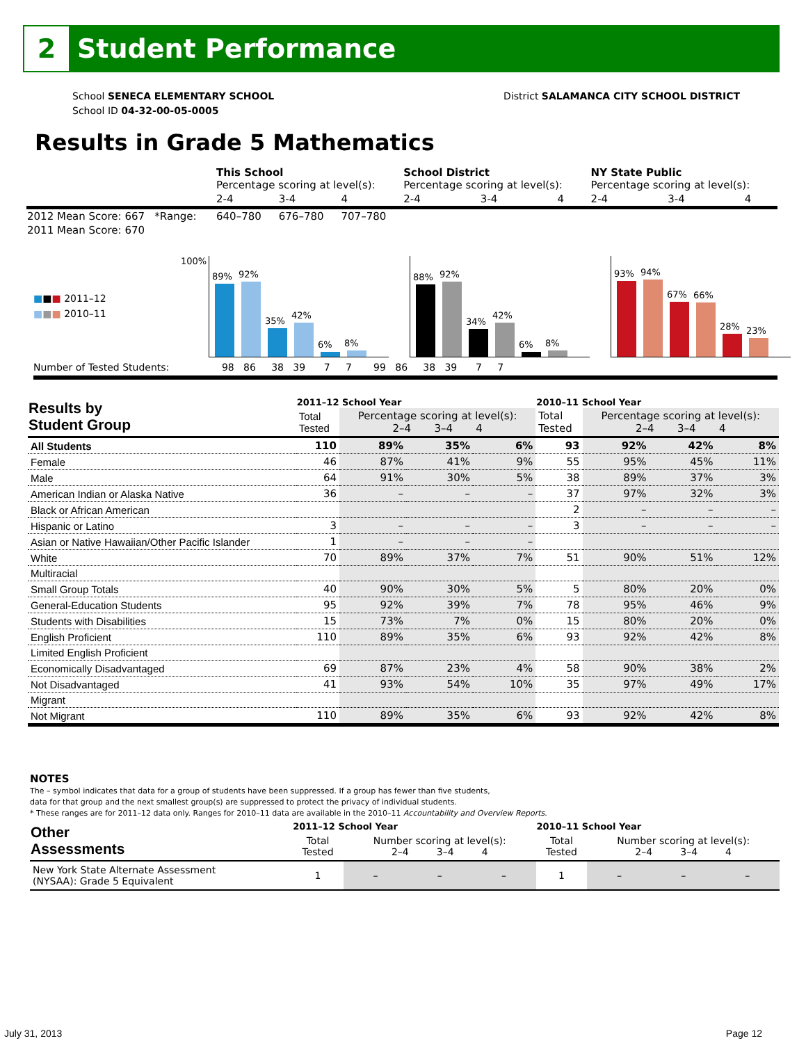2
Student Performance
School SENECA ELEMENTARY SCHOOL
School ID 04-32-00-05-0005
District SALAMANCA CITY SCHOOL DISTRICT
Results in Grade 5 Mathematics
| | This School Percentage scoring at level(s): | | | School District Percentage scoring at level(s): | | | NY State Public Percentage scoring at level(s): | | |
| | 2-4 | 3-4 | 4 | 2-4 | 3-4 | 4 | 2-4 | 3-4 | 4 |
| 2012 Mean Score: 667 *Range: | 640–780 | 676–780 | 707–780 | | | | | | |
| 2011 Mean Score: 670 | | | | | | | | | |
100%
■■■ 2011–12
■■■ 2010–11
89%
92%
35%
42%
6%
8%
88%
92%
34%
42%
6%
8%
93%
94%
67%
66%
28%
23%
Number of Tested Students: 98 86 38 39 7 7 99 86 38 39 7 7
| Results by Student Group | 2011–12 School Year | | | | 2010–11 School Year | | | |
| --- | --- | --- | --- | --- | --- | --- | --- | --- |
| | Total Tested | Percentage scoring at level(s): 2–4 3–4 4 | | | Total Tested | Percentage scoring at level(s): 2–4 3–4 4 | | |
| All Students | 110 | 89% | 35% | 6% | 93 | 92% | 42% | 8% |
| Female | 46 | 87% | 41% | 9% | 55 | 95% | 45% | 11% |
| Male | 64 | 91% | 30% | 5% | 38 | 89% | 37% | 3% |
| American Indian or Alaska Native | 36 | – | – | – | 37 | 97% | 32% | 3% |
| Black or African American | | | | | 2 | – | – | – |
| Hispanic or Latino | 3 | – | – | – | 3 | – | – | – |
| Asian or Native Hawaiian/Other Pacific Islander | 1 | – | – | – | | | | |
| White | 70 | 89% | 37% | 7% | 51 | 90% | 51% | 12% |
| Multiracial | | | | | | | | |
| Small Group Totals | 40 | 90% | 30% | 5% | 5 | 80% | 20% | 0% |
| General-Education Students | 95 | 92% | 39% | 7% | 78 | 95% | 46% | 9% |
| Students with Disabilities | 15 | 73% | 7% | 0% | 15 | 80% | 20% | 0% |
| English Proficient | 110 | 89% | 35% | 6% | 93 | 92% | 42% | 8% |
| Limited English Proficient | | | | | | | | |
| Economically Disadvantaged | 69 | 87% | 23% | 4% | 58 | 90% | 38% | 2% |
| Not Disadvantaged | 41 | 93% | 54% | 10% | 35 | 97% | 49% | 17% |
| Migrant | | | | | | | | |
| Not Migrant | 110 | 89% | 35% | 6% | 93 | 92% | 42% | 8% |
NOTES
The – symbol indicates that data for a group of students have been suppressed. If a group has fewer than five students,
data for that group and the next smallest group(s) are suppressed to protect the privacy of individual students.
* These ranges are for 2011–12 data only. Ranges for 2010–11 data are available in the 2010–11 Accountability and Overview Reports.
| Other Assessments | 2011–12 School Year | | | | 2010–11 School Year | | | |
| --- | --- | --- | --- | --- | --- | --- | --- | --- |
| | Total Tested | Number scoring at level(s): 2–4 3–4 4 | | | Total Tested | Number scoring at level(s): 2–4 3–4 4 | | |
| New York State Alternate Assessment (NYSAA): Grade 5 Equivalent | 1 | – | – | – | 1 | – | – | – |
July 31, 2013 Page 12